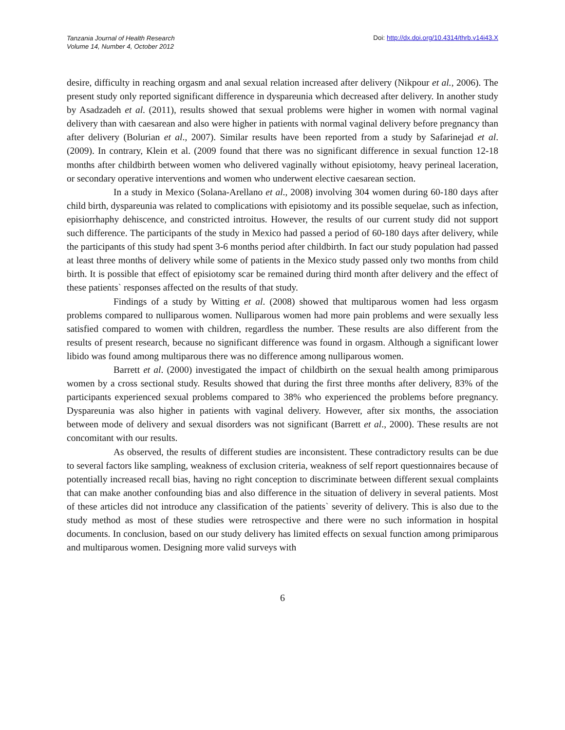Tanzania Journal of Health Research
Volume 14, Number 4, October 2012
Doi: http://dx.doi.org/10.4314/thrb.v14i43.X
desire, difficulty in reaching orgasm and anal sexual relation increased after delivery (Nikpour et al., 2006). The present study only reported significant difference in dyspareunia which decreased after delivery. In another study by Asadzadeh et al. (2011), results showed that sexual problems were higher in women with normal vaginal delivery than with caesarean and also were higher in patients with normal vaginal delivery before pregnancy than after delivery (Bolurian et al., 2007). Similar results have been reported from a study by Safarinejad et al. (2009). In contrary, Klein et al. (2009 found that there was no significant difference in sexual function 12-18 months after childbirth between women who delivered vaginally without episiotomy, heavy perineal laceration, or secondary operative interventions and women who underwent elective caesarean section.
In a study in Mexico (Solana-Arellano et al., 2008) involving 304 women during 60-180 days after child birth, dyspareunia was related to complications with episiotomy and its possible sequelae, such as infection, episiorrhaphy dehiscence, and constricted introitus. However, the results of our current study did not support such difference. The participants of the study in Mexico had passed a period of 60-180 days after delivery, while the participants of this study had spent 3-6 months period after childbirth. In fact our study population had passed at least three months of delivery while some of patients in the Mexico study passed only two months from child birth. It is possible that effect of episiotomy scar be remained during third month after delivery and the effect of these patients` responses affected on the results of that study.
Findings of a study by Witting et al. (2008) showed that multiparous women had less orgasm problems compared to nulliparous women. Nulliparous women had more pain problems and were sexually less satisfied compared to women with children, regardless the number. These results are also different from the results of present research, because no significant difference was found in orgasm. Although a significant lower libido was found among multiparous there was no difference among nulliparous women.
Barrett et al. (2000) investigated the impact of childbirth on the sexual health among primiparous women by a cross sectional study. Results showed that during the first three months after delivery, 83% of the participants experienced sexual problems compared to 38% who experienced the problems before pregnancy. Dyspareunia was also higher in patients with vaginal delivery. However, after six months, the association between mode of delivery and sexual disorders was not significant (Barrett et al., 2000). These results are not concomitant with our results.
As observed, the results of different studies are inconsistent. These contradictory results can be due to several factors like sampling, weakness of exclusion criteria, weakness of self report questionnaires because of potentially increased recall bias, having no right conception to discriminate between different sexual complaints that can make another confounding bias and also difference in the situation of delivery in several patients. Most of these articles did not introduce any classification of the patients` severity of delivery. This is also due to the study method as most of these studies were retrospective and there were no such information in hospital documents. In conclusion, based on our study delivery has limited effects on sexual function among primiparous and multiparous women. Designing more valid surveys with
6